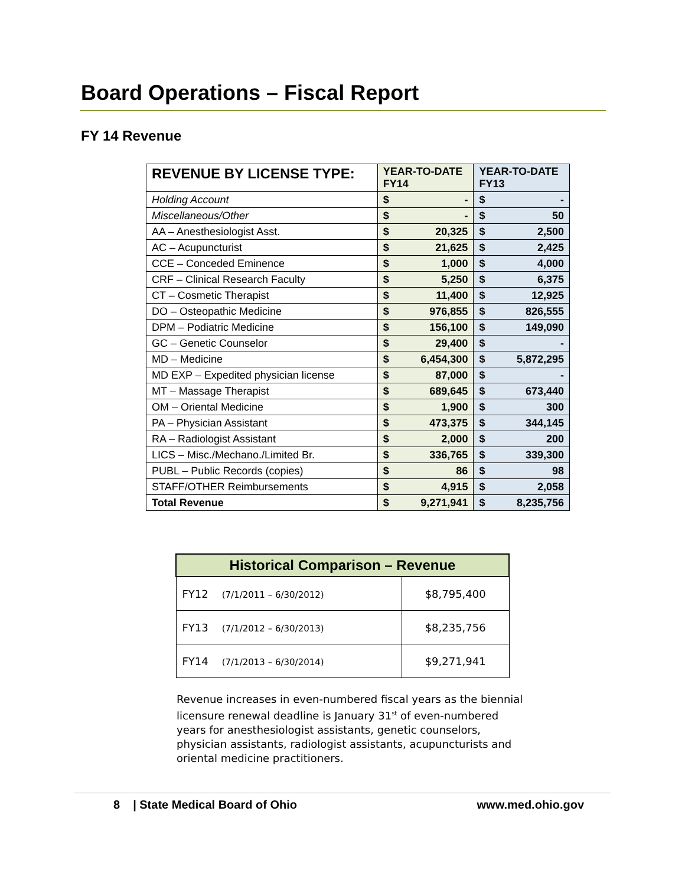Board Operations – Fiscal Report
FY 14 Revenue
| REVENUE BY LICENSE TYPE: | YEAR-TO-DATE FY14 | | YEAR-TO-DATE FY13 | |
| --- | --- | --- | --- | --- |
| Holding Account | $ | - | $ | - |
| Miscellaneous/Other | $ | - | $ | 50 |
| AA – Anesthesiologist Asst. | $ | 20,325 | $ | 2,500 |
| AC – Acupuncturist | $ | 21,625 | $ | 2,425 |
| CCE – Conceded Eminence | $ | 1,000 | $ | 4,000 |
| CRF – Clinical Research Faculty | $ | 5,250 | $ | 6,375 |
| CT – Cosmetic Therapist | $ | 11,400 | $ | 12,925 |
| DO – Osteopathic Medicine | $ | 976,855 | $ | 826,555 |
| DPM – Podiatric Medicine | $ | 156,100 | $ | 149,090 |
| GC – Genetic Counselor | $ | 29,400 | $ | - |
| MD – Medicine | $ | 6,454,300 | $ | 5,872,295 |
| MD EXP – Expedited physician license | $ | 87,000 | $ | - |
| MT – Massage Therapist | $ | 689,645 | $ | 673,440 |
| OM – Oriental Medicine | $ | 1,900 | $ | 300 |
| PA – Physician Assistant | $ | 473,375 | $ | 344,145 |
| RA – Radiologist Assistant | $ | 2,000 | $ | 200 |
| LICS – Misc./Mechano./Limited Br. | $ | 336,765 | $ | 339,300 |
| PUBL – Public Records (copies) | $ | 86 | $ | 98 |
| STAFF/OTHER Reimbursements | $ | 4,915 | $ | 2,058 |
| Total Revenue | $ | 9,271,941 | $ | 8,235,756 |
| Historical Comparison – Revenue | |
| --- | --- |
| FY12 (7/1/2011 – 6/30/2012) | $8,795,400 |
| FY13 (7/1/2012 – 6/30/2013) | $8,235,756 |
| FY14 (7/1/2013 – 6/30/2014) | $9,271,941 |
Revenue increases in even-numbered fiscal years as the biennial licensure renewal deadline is January 31<sup>st</sup> of even-numbered years for anesthesiologist assistants, genetic counselors, physician assistants, radiologist assistants, acupuncturists and oriental medicine practitioners.
8 | State Medical Board of Ohio www.med.ohio.gov